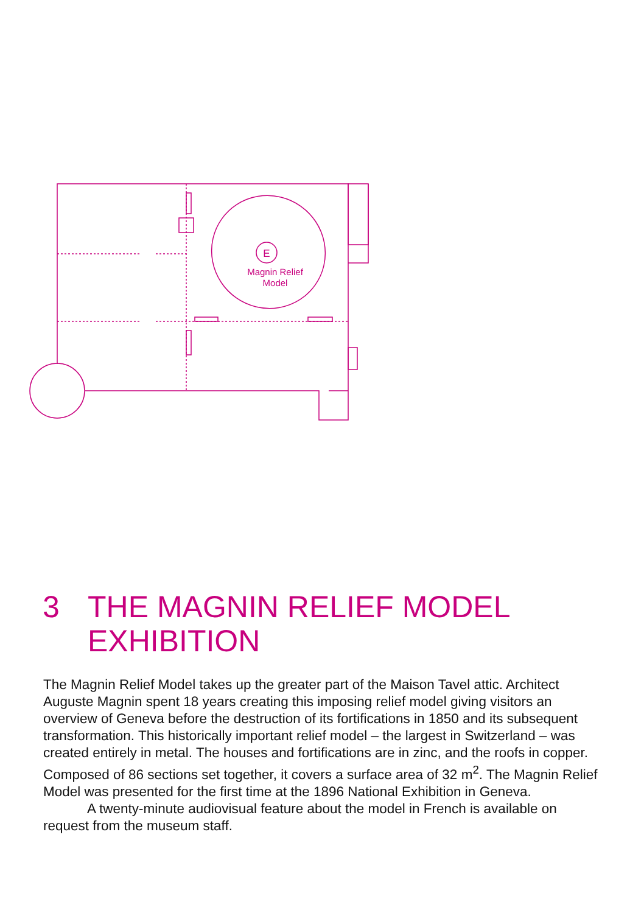E
Magnin Relief
Model
3 THE MAGNIN RELIEF MODEL
EXHIBITION
The Magnin Relief Model takes up the greater part of the Maison Tavel attic. Architect Auguste Magnin spent 18 years creating this imposing relief model giving visitors an overview of Geneva before the destruction of its fortifications in 1850 and its subsequent transformation. This historically important relief model – the largest in Switzerland – was created entirely in metal. The houses and fortifications are in zinc, and the roofs in copper. Composed of 86 sections set together, it covers a surface area of 32 m<sup>2</sup>. The Magnin Relief Model was presented for the first time at the 1896 National Exhibition in Geneva.
A twenty-minute audiovisual feature about the model in French is available on request from the museum staff.